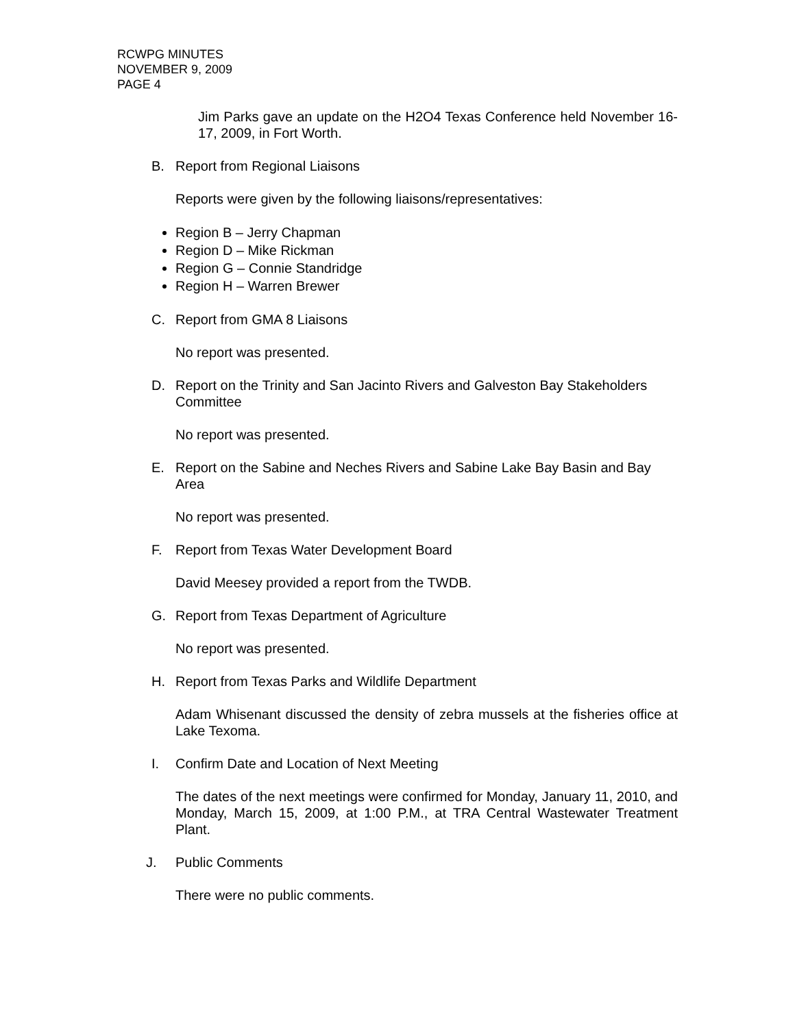RCWPG MINUTES
NOVEMBER 9, 2009
PAGE 4
Jim Parks gave an update on the H2O4 Texas Conference held November 16-17, 2009, in Fort Worth.
B. Report from Regional Liaisons
Reports were given by the following liaisons/representatives:
Region B – Jerry Chapman
Region D – Mike Rickman
Region G – Connie Standridge
Region H – Warren Brewer
C. Report from GMA 8 Liaisons
No report was presented.
D. Report on the Trinity and San Jacinto Rivers and Galveston Bay Stakeholders Committee
No report was presented.
E. Report on the Sabine and Neches Rivers and Sabine Lake Bay Basin and Bay Area
No report was presented.
F. Report from Texas Water Development Board
David Meesey provided a report from the TWDB.
G. Report from Texas Department of Agriculture
No report was presented.
H. Report from Texas Parks and Wildlife Department
Adam Whisenant discussed the density of zebra mussels at the fisheries office at Lake Texoma.
I. Confirm Date and Location of Next Meeting
The dates of the next meetings were confirmed for Monday, January 11, 2010, and Monday, March 15, 2009, at 1:00 P.M., at TRA Central Wastewater Treatment Plant.
J. Public Comments
There were no public comments.